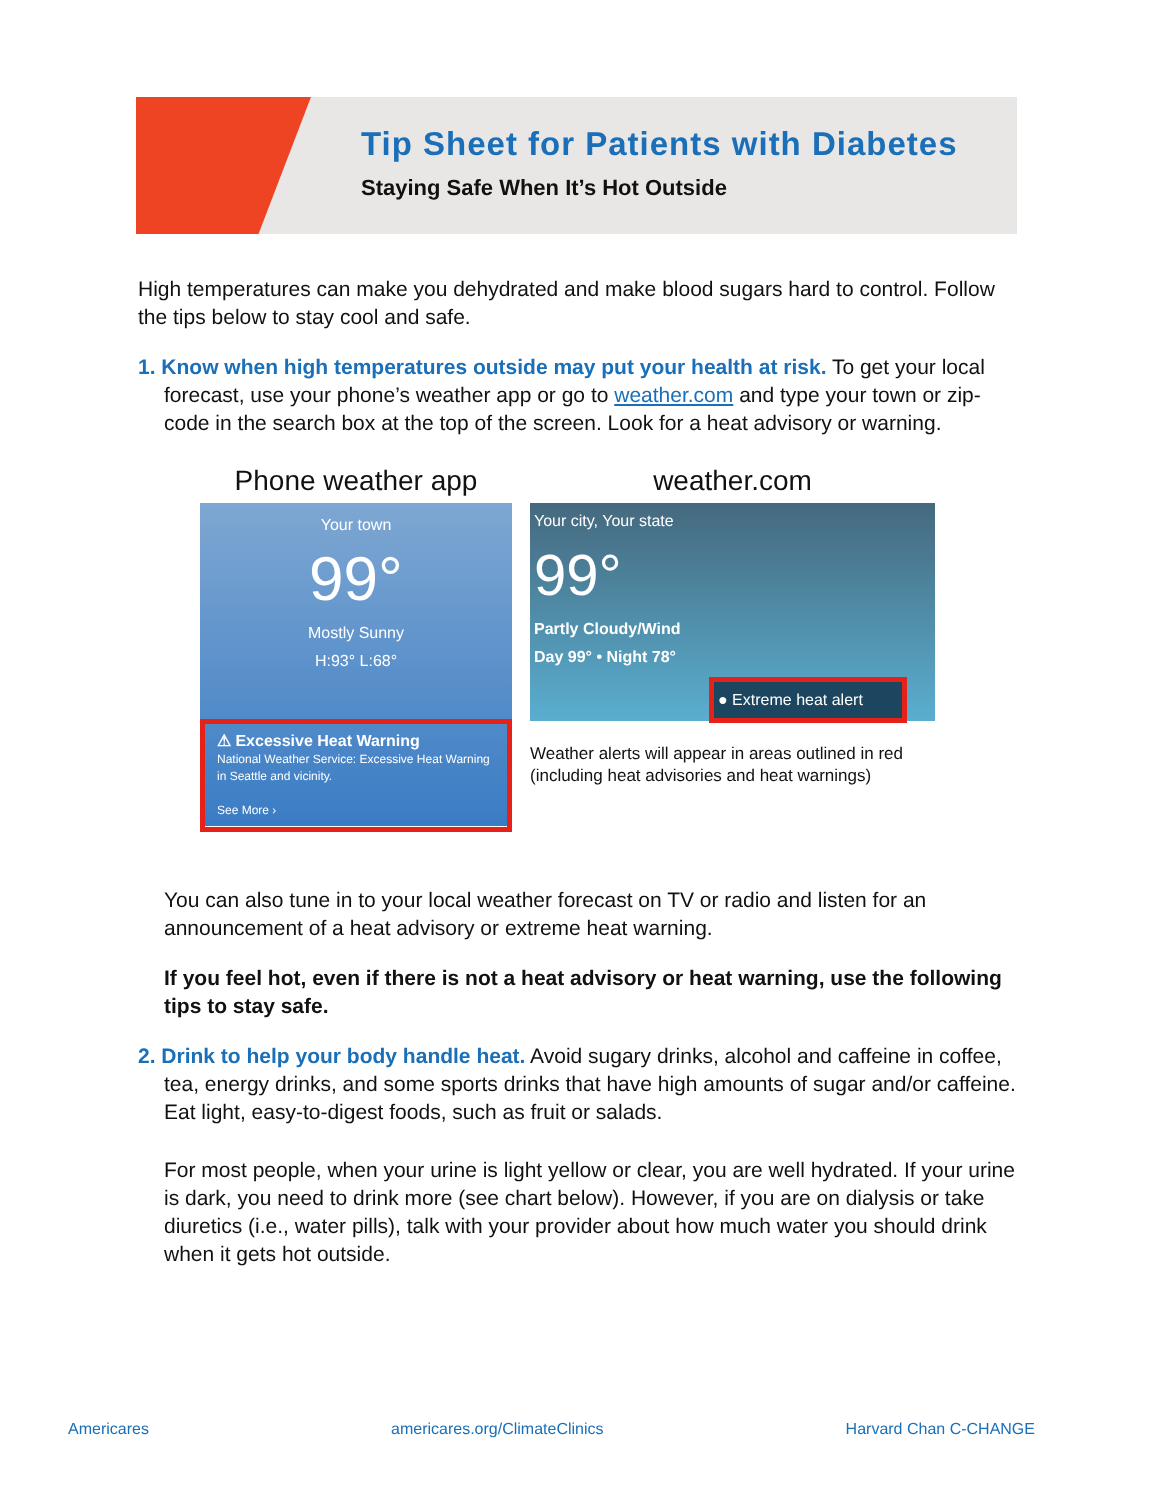Tip Sheet for Patients with Diabetes
Staying Safe When It’s Hot Outside
High temperatures can make you dehydrated and make blood sugars hard to control. Follow the tips below to stay cool and safe.
1. Know when high temperatures outside may put your health at risk. To get your local forecast, use your phone’s weather app or go to weather.com and type your town or zip-code in the search box at the top of the screen. Look for a heat advisory or warning.
Phone weather app
Your town
99°
Mostly Sunny
H:93° L:68°
⚠ Excessive Heat Warning
National Weather Service: Excessive Heat Warning in Seattle and vicinity.
See More ›
weather.com
Your city, Your state
99°
Partly Cloudy/Wind
Day 99° • Night 78°
● Extreme heat alert
Weather alerts will appear in areas outlined in red (including heat advisories and heat warnings)
You can also tune in to your local weather forecast on TV or radio and listen for an announcement of a heat advisory or extreme heat warning.
If you feel hot, even if there is not a heat advisory or heat warning, use the following tips to stay safe.
2. Drink to help your body handle heat. Avoid sugary drinks, alcohol and caffeine in coffee, tea, energy drinks, and some sports drinks that have high amounts of sugar and/or caffeine. Eat light, easy-to-digest foods, such as fruit or salads.
For most people, when your urine is light yellow or clear, you are well hydrated. If your urine is dark, you need to drink more (see chart below). However, if you are on dialysis or take diuretics (i.e., water pills), talk with your provider about how much water you should drink when it gets hot outside.
Americares americares.org/ClimateClinics Harvard Chan C-CHANGE